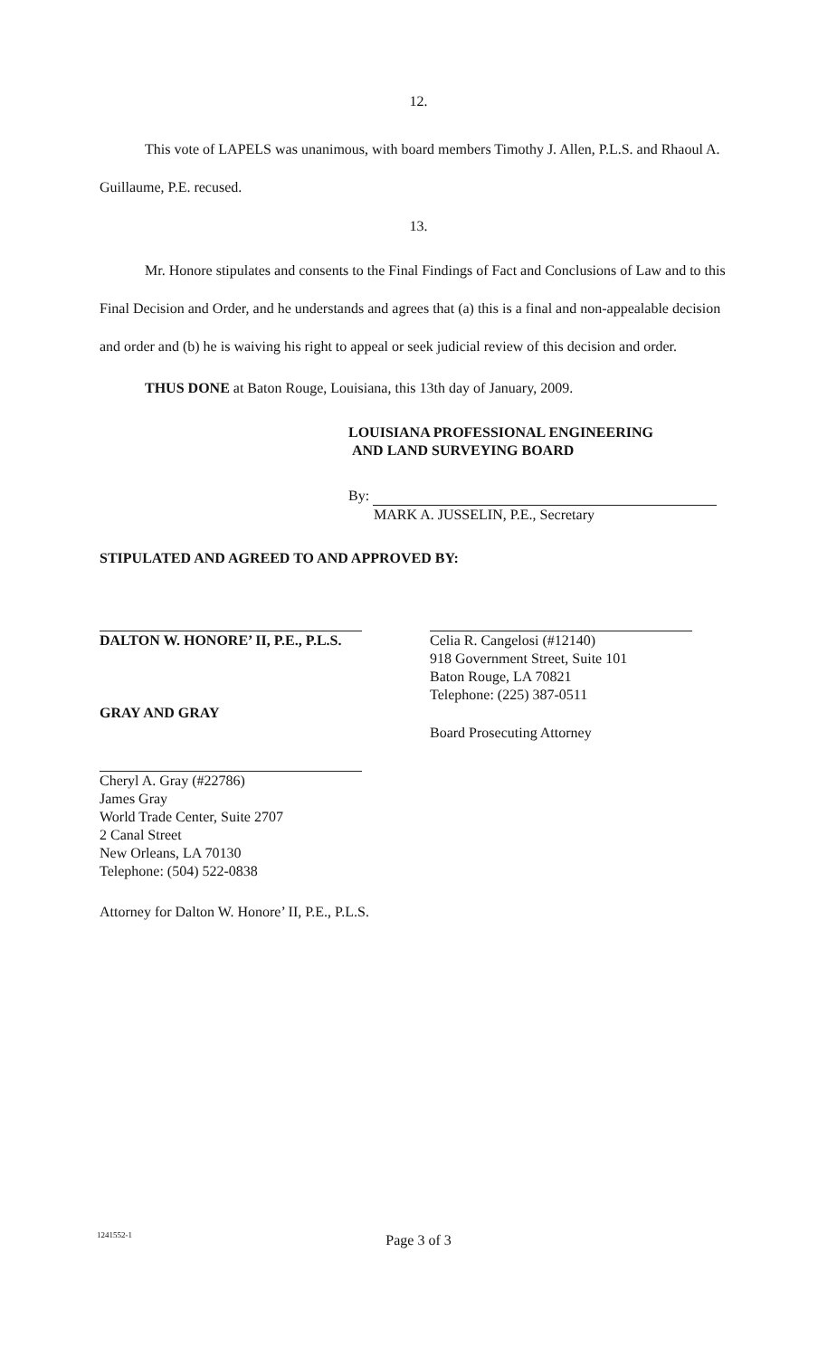12.
This vote of LAPELS was unanimous, with board members Timothy J. Allen, P.L.S. and Rhaoul A. Guillaume, P.E. recused.
13.
Mr. Honore stipulates and consents to the Final Findings of Fact and Conclusions of Law and to this Final Decision and Order, and he understands and agrees that (a) this is a final and non-appealable decision and order and (b) he is waiving his right to appeal or seek judicial review of this decision and order.
THUS DONE at Baton Rouge, Louisiana, this 13th day of January, 2009.
LOUISIANA PROFESSIONAL ENGINEERING
AND LAND SURVEYING BOARD
By:
MARK A. JUSSELIN, P.E., Secretary
STIPULATED AND AGREED TO AND APPROVED BY:
DALTON W. HONORE’ II, P.E., P.L.S.
GRAY AND GRAY
Cheryl A. Gray (#22786)
James Gray
World Trade Center, Suite 2707
2 Canal Street
New Orleans, LA 70130
Telephone: (504) 522-0838
Attorney for Dalton W. Honore’ II, P.E., P.L.S.
Celia R. Cangelosi (#12140)
918 Government Street, Suite 101
Baton Rouge, LA 70821
Telephone: (225) 387-0511
Board Prosecuting Attorney
1241552-1 Page 3 of 3